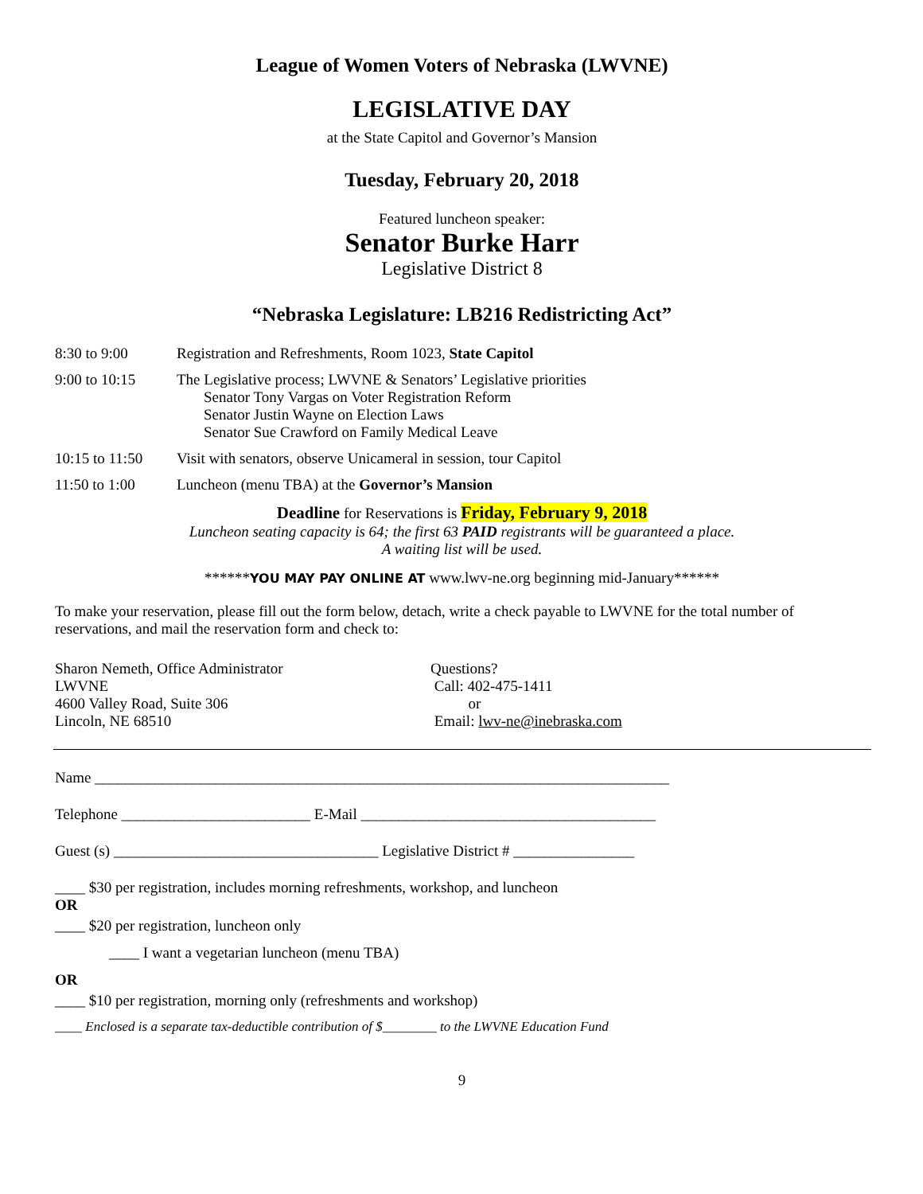League of Women Voters of Nebraska (LWVNE)
LEGISLATIVE DAY
at the State Capitol and Governor’s Mansion
Tuesday, February 20, 2018
Featured luncheon speaker:
Senator Burke Harr
Legislative District 8
“Nebraska Legislature: LB216 Redistricting Act”
8:30 to 9:00 Registration and Refreshments, Room 1023, State Capitol
9:00 to 10:15 The Legislative process; LWVNE & Senators’ Legislative priorities
Senator Tony Vargas on Voter Registration Reform
Senator Justin Wayne on Election Laws
Senator Sue Crawford on Family Medical Leave
10:15 to 11:50
Visit with senators, observe Unicameral in session, tour Capitol
11:50 to 1:00 Luncheon (menu TBA) at the Governor’s Mansion
Deadline for Reservations is Friday, February 9, 2018
Luncheon seating capacity is 64; the first 63 PAID registrants will be guaranteed a place.
A waiting list will be used.
******YOU MAY PAY ONLINE AT www.lwv-ne.org beginning mid-January******
To make your reservation, please fill out the form below, detach, write a check payable to LWVNE for the total number of reservations, and mail the reservation form and check to:
Sharon Nemeth, Office Administrator
LWVNE
4600 Valley Road, Suite 306
Lincoln, NE 68510
Questions?
Call: 402-475-1411
or
Email: lwv-ne@inebraska.com
Name ____________________________________________________________________________
Telephone _________________________ E-Mail _______________________________________
Guest (s) ___________________________________ Legislative District # ________________
____ $30 per registration, includes morning refreshments, workshop, and luncheon
OR
____ $20 per registration, luncheon only
____ I want a vegetarian luncheon (menu TBA)
OR
____ $10 per registration, morning only (refreshments and workshop)
____ Enclosed is a separate tax-deductible contribution of $________ to the LWVNE Education Fund
9